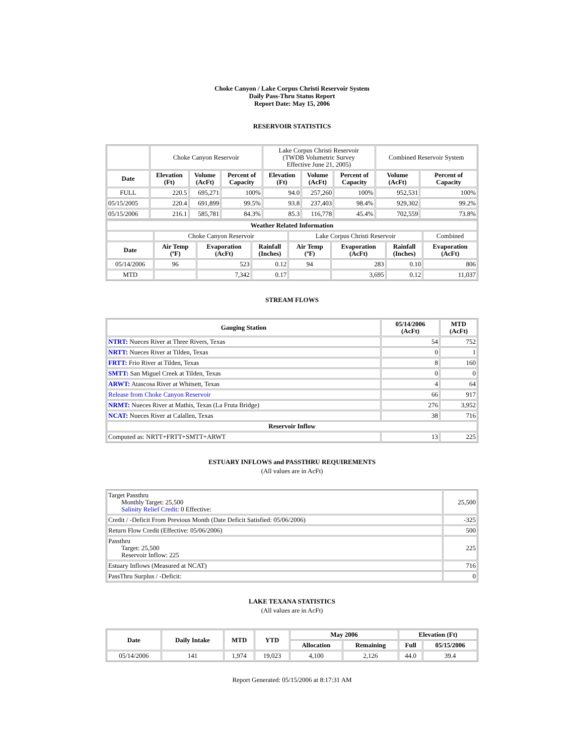Choke Canyon / Lake Corpus Christi Reservoir System
Daily Pass-Thru Status Report
Report Date: May 15, 2006
RESERVOIR STATISTICS
| | Choke Canyon Reservoir | | | Lake Corpus Christi Reservoir (TWDB Volumetric Survey Effective June 21, 2005) | | | Combined Reservoir System | |
| Date | Elevation (Ft) | Volume (AcFt) | Percent of Capacity | Elevation (Ft) | Volume (AcFt) | Percent of Capacity | Volume (AcFt) | Percent of Capacity |
| FULL | 220.5 | 695,271 | 100% | 94.0 | 257,260 | 100% | 952,531 | 100% |
| 05/15/2005 | 220.4 | 691,899 | 99.5% | 93.8 | 237,403 | 98.4% | 929,302 | 99.2% |
| 05/15/2006 | 216.1 | 585,781 | 84.3% | 85.3 | 116,778 | 45.4% | 702,559 | 73.8% |
| Weather Related Information | | | | | | | |
| --- | --- | --- | --- | --- | --- | --- | --- |
| | Choke Canyon Reservoir | | | Lake Corpus Christi Reservoir | | | Combined |
| Date | Air Temp (ºF) | Evaporation (AcFt) | Rainfall (Inches) | Air Temp (ºF) | Evaporation (AcFt) | Rainfall (Inches) | Evaporation (AcFt) |
| 05/14/2006 | 96 | 523 | 0.12 | 94 | 283 | 0.10 | 806 |
| MTD | | 7,342 | 0.17 | | 3,695 | 0.12 | 11,037 |
STREAM FLOWS
| Gauging Station | 05/14/2006 (AcFt) | MTD (AcFt) |
| --- | --- | --- |
| NTRT: Nueces River at Three Rivers, Texas | 54 | 752 |
| NRTT: Nueces River at Tilden, Texas | 0 | 1 |
| FRTT: Frio River at Tilden, Texas | 8 | 160 |
| SMTT: San Miguel Creek at Tilden, Texas | 0 | 0 |
| ARWT: Atascosa River at Whitsett, Texas | 4 | 64 |
| Release from Choke Canyon Reservoir | 66 | 917 |
| NRMT: Nueces River at Mathis, Texas (La Fruta Bridge) | 276 | 3,952 |
| NCAT: Nueces River at Calallen, Texas | 38 | 716 |
| Reservoir Inflow | | |
| Computed as: NRTT+FRTT+SMTT+ARWT | 13 | 225 |
ESTUARY INFLOWS and PASSTHRU REQUIREMENTS
(All values are in AcFt)
| Target Passthru Monthly Target: 25,500 Salinity Relief Credit : 0 Effective: | 25,500 |
| Credit / -Deficit From Previous Month (Date Deficit Satisfied: 05/06/2006) | -325 |
| Return Flow Credit (Effective: 05/06/2006) | 500 |
| Passthru Target: 25,500 Reservoir Inflow: 225 | 225 |
| Estuary Inflows (Measured at NCAT) | 716 |
| PassThru Surplus / -Deficit: | 0 |
LAKE TEXANA STATISTICS
(All values are in AcFt)
| Date | Daily Intake | MTD | YTD | May 2006 | | Elevation (Ft) | |
| --- | --- | --- | --- | --- | --- | --- | --- |
| | | | | Allocation | Remaining | Full | 05/15/2006 |
| 05/14/2006 | 141 | 1,974 | 19,023 | 4,100 | 2,126 | 44.0 | 39.4 |
Report Generated: 05/15/2006 at 8:17:31 AM